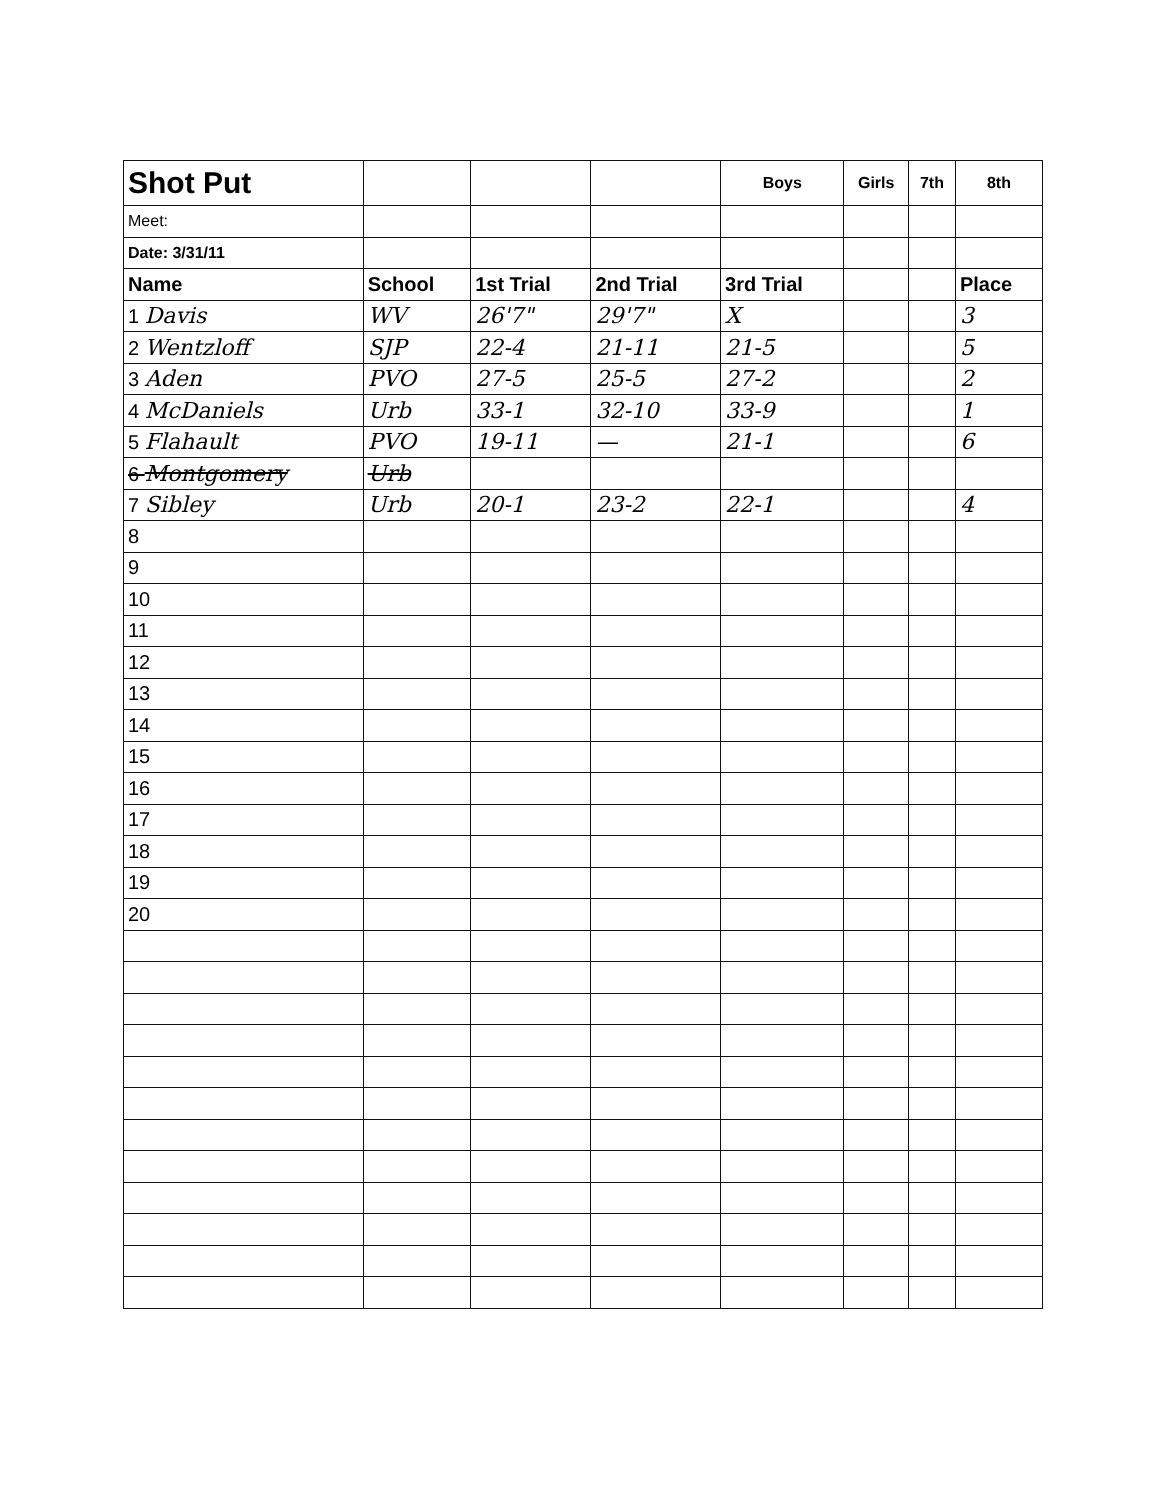| Shot Put | | | | Boys | Girls | 7th | 8th |
| Meet: | | | | | | | |
| Date: 3/31/11 | | | | | | | |
| Name | School | 1st Trial | 2nd Trial | 3rd Trial | | | Place |
| 1 Davis | WV | 26'7" | 29'7" | X | | | 3 |
| 2 Wentzloff | SJP | 22-4 | 21-11 | 21-5 | | | 5 |
| 3 Aden | PVO | 27-5 | 25-5 | 27-2 | | | 2 |
| 4 McDaniels | Urb | 33-1 | 32-10 | 33-9 | | | 1 |
| 5 Flahault | PVO | 19-11 | — | 21-1 | | | 6 |
| 6 Montgomery | Urb | | | | | | |
| 7 Sibley | Urb | 20-1 | 23-2 | 22-1 | | | 4 |
| 8 | | | | | | | |
| 9 | | | | | | | |
| 10 | | | | | | | |
| 11 | | | | | | | |
| 12 | | | | | | | |
| 13 | | | | | | | |
| 14 | | | | | | | |
| 15 | | | | | | | |
| 16 | | | | | | | |
| 17 | | | | | | | |
| 18 | | | | | | | |
| 19 | | | | | | | |
| 20 | | | | | | | |